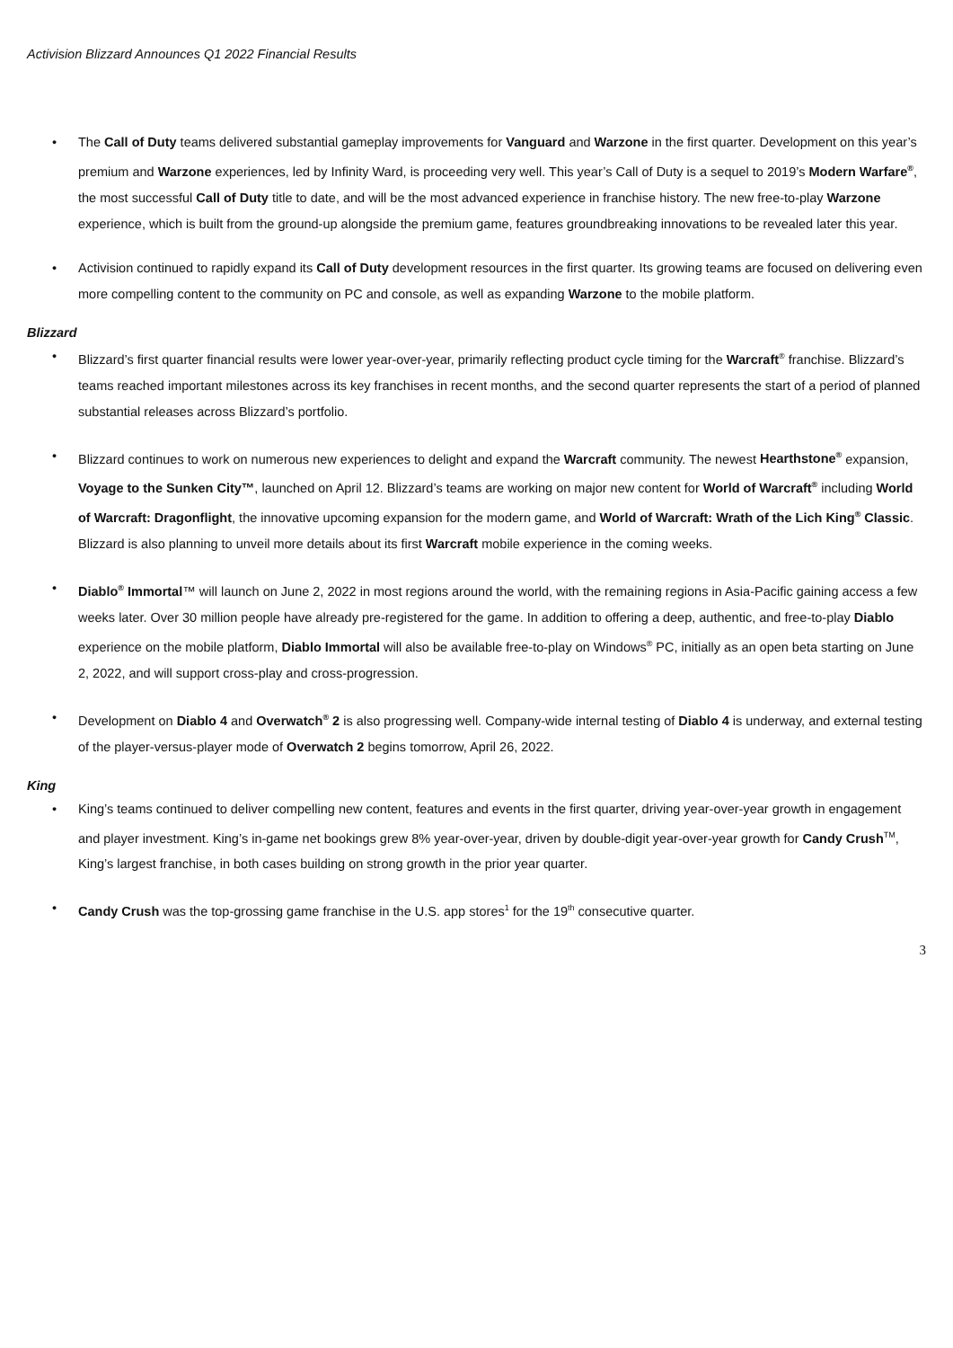Activision Blizzard Announces Q1 2022 Financial Results
• The Call of Duty teams delivered substantial gameplay improvements for Vanguard and Warzone in the first quarter. Development on this year’s premium and Warzone experiences, led by Infinity Ward, is proceeding very well. This year’s Call of Duty is a sequel to 2019’s Modern Warfare<sup>®</sup>, the most successful Call of Duty title to date, and will be the most advanced experience in franchise history. The new free-to-play Warzone experience, which is built from the ground-up alongside the premium game, features groundbreaking innovations to be revealed later this year.
• Activision continued to rapidly expand its Call of Duty development resources in the first quarter. Its growing teams are focused on delivering even more compelling content to the community on PC and console, as well as expanding Warzone to the mobile platform.
Blizzard
• Blizzard’s first quarter financial results were lower year-over-year, primarily reflecting product cycle timing for the Warcraft<sup>®</sup> franchise. Blizzard’s teams reached important milestones across its key franchises in recent months, and the second quarter represents the start of a period of planned substantial releases across Blizzard’s portfolio.
• Blizzard continues to work on numerous new experiences to delight and expand the Warcraft community. The newest Hearthstone<sup>®</sup> expansion, Voyage to the Sunken City™, launched on April 12. Blizzard’s teams are working on major new content for World of Warcraft<sup>®</sup> including World of Warcraft: Dragonflight, the innovative upcoming expansion for the modern game, and World of Warcraft: Wrath of the Lich King<sup>®</sup> Classic. Blizzard is also planning to unveil more details about its first Warcraft mobile experience in the coming weeks.
• Diablo<sup>®</sup> Immortal™ will launch on June 2, 2022 in most regions around the world, with the remaining regions in Asia-Pacific gaining access a few weeks later. Over 30 million people have already pre-registered for the game. In addition to offering a deep, authentic, and free-to-play Diablo experience on the mobile platform, Diablo Immortal will also be available free-to-play on Windows<sup>®</sup> PC, initially as an open beta starting on June 2, 2022, and will support cross-play and cross-progression.
• Development on Diablo 4 and Overwatch<sup>®</sup> 2 is also progressing well. Company-wide internal testing of Diablo 4 is underway, and external testing of the player-versus-player mode of Overwatch 2 begins tomorrow, April 26, 2022.
King
• King’s teams continued to deliver compelling new content, features and events in the first quarter, driving year-over-year growth in engagement and player investment. King’s in-game net bookings grew 8% year-over-year, driven by double-digit year-over-year growth for Candy Crush<sup>TM</sup>, King’s largest franchise, in both cases building on strong growth in the prior year quarter.
• Candy Crush was the top-grossing game franchise in the U.S. app stores<sup>1</sup> for the 19<sup>th</sup> consecutive quarter.
3